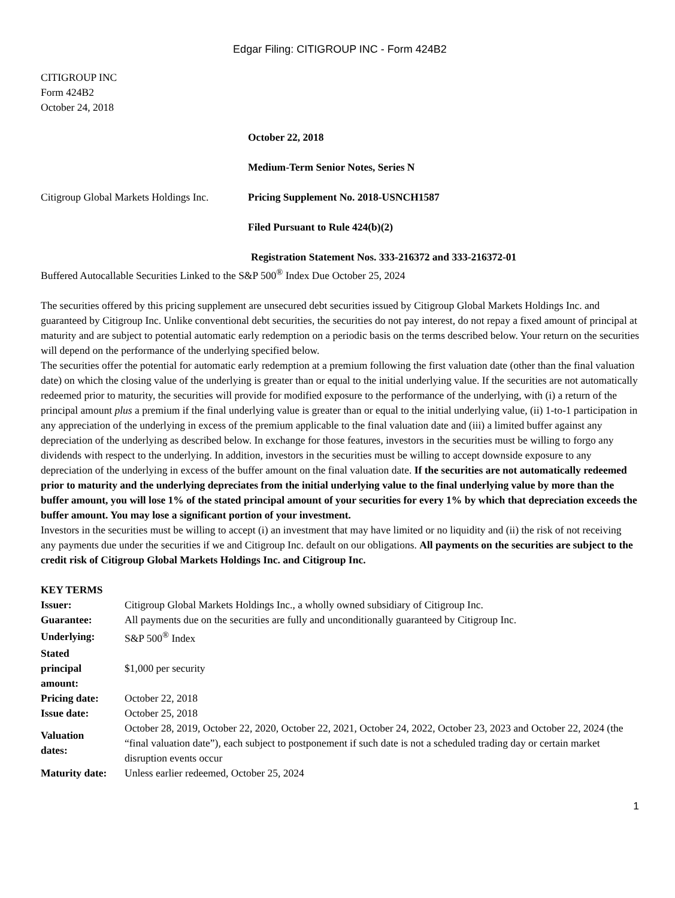Edgar Filing: CITIGROUP INC - Form 424B2
CITIGROUP INC
Form 424B2
October 24, 2018
October 22, 2018
Medium-Term Senior Notes, Series N
Citigroup Global Markets Holdings Inc.
Pricing Supplement No. 2018-USNCH1587
Filed Pursuant to Rule 424(b)(2)
Registration Statement Nos. 333-216372 and 333-216372-01
Buffered Autocallable Securities Linked to the S&P 500<sup>®</sup> Index Due October 25, 2024
The securities offered by this pricing supplement are unsecured debt securities issued by Citigroup Global Markets Holdings Inc. and guaranteed by Citigroup Inc. Unlike conventional debt securities, the securities do not pay interest, do not repay a fixed amount of principal at maturity and are subject to potential automatic early redemption on a periodic basis on the terms described below. Your return on the securities will depend on the performance of the underlying specified below.
The securities offer the potential for automatic early redemption at a premium following the first valuation date (other than the final valuation date) on which the closing value of the underlying is greater than or equal to the initial underlying value. If the securities are not automatically redeemed prior to maturity, the securities will provide for modified exposure to the performance of the underlying, with (i) a return of the principal amount plus a premium if the final underlying value is greater than or equal to the initial underlying value, (ii) 1-to-1 participation in any appreciation of the underlying in excess of the premium applicable to the final valuation date and (iii) a limited buffer against any depreciation of the underlying as described below. In exchange for those features, investors in the securities must be willing to forgo any dividends with respect to the underlying. In addition, investors in the securities must be willing to accept downside exposure to any depreciation of the underlying in excess of the buffer amount on the final valuation date. If the securities are not automatically redeemed prior to maturity and the underlying depreciates from the initial underlying value to the final underlying value by more than the buffer amount, you will lose 1% of the stated principal amount of your securities for every 1% by which that depreciation exceeds the buffer amount. You may lose a significant portion of your investment.
Investors in the securities must be willing to accept (i) an investment that may have limited or no liquidity and (ii) the risk of not receiving any payments due under the securities if we and Citigroup Inc. default on our obligations. All payments on the securities are subject to the credit risk of Citigroup Global Markets Holdings Inc. and Citigroup Inc.
KEY TERMS
| Issuer: | Citigroup Global Markets Holdings Inc., a wholly owned subsidiary of Citigroup Inc. |
| Guarantee: | All payments due on the securities are fully and unconditionally guaranteed by Citigroup Inc. |
| Underlying: | S&P 500<sup>®</sup> Index |
| Stated principal amount: | $1,000 per security |
| Pricing date: | October 22, 2018 |
| Issue date: | October 25, 2018 |
| Valuation dates: | October 28, 2019, October 22, 2020, October 22, 2021, October 24, 2022, October 23, 2023 and October 22, 2024 (the “final valuation date”), each subject to postponement if such date is not a scheduled trading day or certain market disruption events occur |
| Maturity date: | Unless earlier redeemed, October 25, 2024 |
1